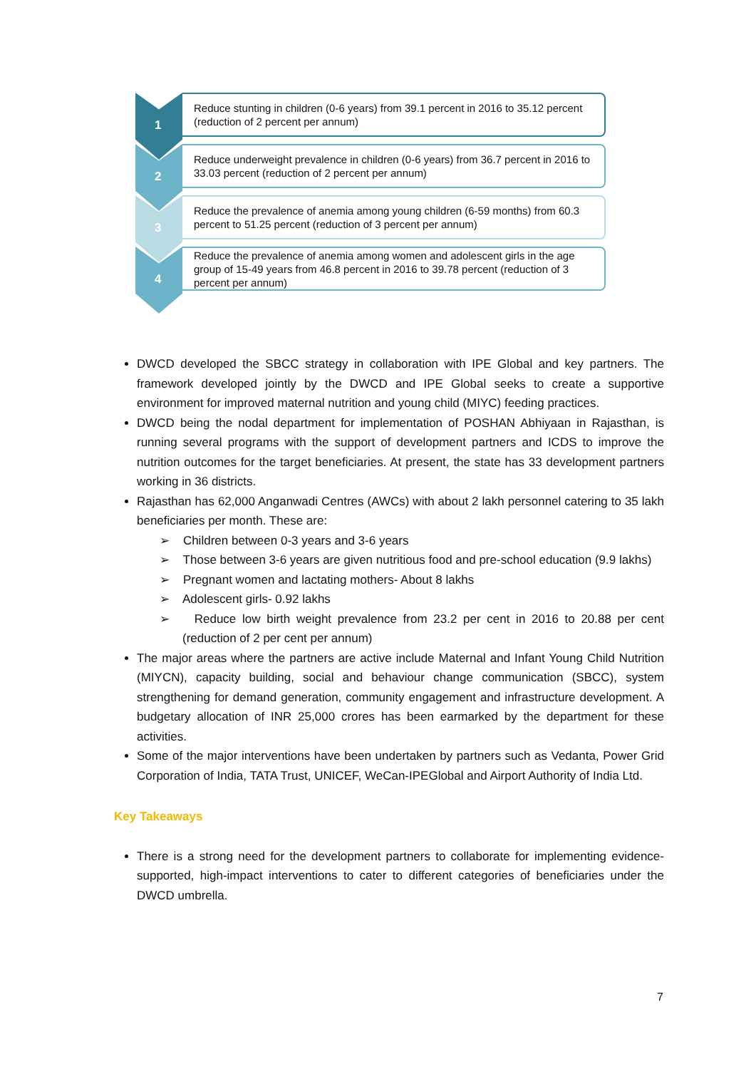1
Reduce stunting in children (0-6 years) from 39.1 percent in 2016 to 35.12 percent (reduction of 2 percent per annum)
2
Reduce underweight prevalence in children (0-6 years) from 36.7 percent in 2016 to 33.03 percent (reduction of 2 percent per annum)
3
Reduce the prevalence of anemia among young children (6-59 months) from 60.3 percent to 51.25 percent (reduction of 3 percent per annum)
4
Reduce the prevalence of anemia among women and adolescent girls in the age group of 15-49 years from 46.8 percent in 2016 to 39.78 percent (reduction of 3 percent per annum)
DWCD developed the SBCC strategy in collaboration with IPE Global and key partners. The framework developed jointly by the DWCD and IPE Global seeks to create a supportive environment for improved maternal nutrition and young child (MIYC) feeding practices.
DWCD being the nodal department for implementation of POSHAN Abhiyaan in Rajasthan, is running several programs with the support of development partners and ICDS to improve the nutrition outcomes for the target beneficiaries. At present, the state has 33 development partners working in 36 districts.
Rajasthan has 62,000 Anganwadi Centres (AWCs) with about 2 lakh personnel catering to 35 lakh beneficiaries per month. These are:
➢ Children between 0-3 years and 3-6 years
➢ Those between 3-6 years are given nutritious food and pre-school education (9.9 lakhs)
➢ Pregnant women and lactating mothers- About 8 lakhs
➢ Adolescent girls- 0.92 lakhs
➢ Reduce low birth weight prevalence from 23.2 per cent in 2016 to 20.88 per cent (reduction of 2 per cent per annum)
The major areas where the partners are active include Maternal and Infant Young Child Nutrition (MIYCN), capacity building, social and behaviour change communication (SBCC), system strengthening for demand generation, community engagement and infrastructure development. A budgetary allocation of INR 25,000 crores has been earmarked by the department for these activities.
Some of the major interventions have been undertaken by partners such as Vedanta, Power Grid Corporation of India, TATA Trust, UNICEF, WeCan-IPEGlobal and Airport Authority of India Ltd.
Key Takeaways
There is a strong need for the development partners to collaborate for implementing evidence-supported, high-impact interventions to cater to different categories of beneficiaries under the DWCD umbrella.
7